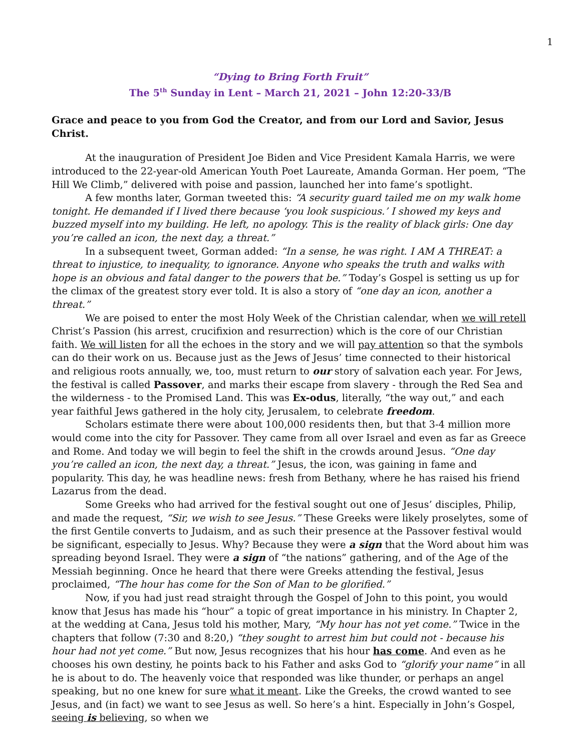1
“Dying to Bring Forth Fruit”
The 5<sup>th</sup> Sunday in Lent – March 21, 2021 – John 12:20-33/B
Grace and peace to you from God the Creator, and from our Lord and Savior, Jesus Christ.
At the inauguration of President Joe Biden and Vice President Kamala Harris, we were introduced to the 22-year-old American Youth Poet Laureate, Amanda Gorman. Her poem, “The Hill We Climb,” delivered with poise and passion, launched her into fame’s spotlight.
A few months later, Gorman tweeted this: “A security guard tailed me on my walk home tonight. He demanded if I lived there because ‘you look suspicious.’ I showed my keys and buzzed myself into my building. He left, no apology. This is the reality of black girls: One day you’re called an icon, the next day, a threat.”
In a subsequent tweet, Gorman added: “In a sense, he was right. I AM A THREAT: a threat to injustice, to inequality, to ignorance. Anyone who speaks the truth and walks with hope is an obvious and fatal danger to the powers that be.” Today’s Gospel is setting us up for the climax of the greatest story ever told. It is also a story of “one day an icon, another a threat.”
We are poised to enter the most Holy Week of the Christian calendar, when we will retell Christ’s Passion (his arrest, crucifixion and resurrection) which is the core of our Christian faith. We will listen for all the echoes in the story and we will pay attention so that the symbols can do their work on us. Because just as the Jews of Jesus’ time connected to their historical and religious roots annually, we, too, must return to our story of salvation each year. For Jews, the festival is called Passover, and marks their escape from slavery - through the Red Sea and the wilderness - to the Promised Land. This was Ex-odus, literally, “the way out,” and each year faithful Jews gathered in the holy city, Jerusalem, to celebrate freedom.
Scholars estimate there were about 100,000 residents then, but that 3-4 million more would come into the city for Passover. They came from all over Israel and even as far as Greece and Rome. And today we will begin to feel the shift in the crowds around Jesus. “One day you’re called an icon, the next day, a threat.” Jesus, the icon, was gaining in fame and popularity. This day, he was headline news: fresh from Bethany, where he has raised his friend Lazarus from the dead.
Some Greeks who had arrived for the festival sought out one of Jesus’ disciples, Philip, and made the request, “Sir, we wish to see Jesus.” These Greeks were likely proselytes, some of the first Gentile converts to Judaism, and as such their presence at the Passover festival would be significant, especially to Jesus. Why? Because they were a sign that the Word about him was spreading beyond Israel. They were a sign of “the nations” gathering, and of the Age of the Messiah beginning. Once he heard that there were Greeks attending the festival, Jesus proclaimed, “The hour has come for the Son of Man to be glorified.”
Now, if you had just read straight through the Gospel of John to this point, you would know that Jesus has made his “hour” a topic of great importance in his ministry. In Chapter 2, at the wedding at Cana, Jesus told his mother, Mary, “My hour has not yet come.” Twice in the chapters that follow (7:30 and 8:20,) “they sought to arrest him but could not - because his hour had not yet come.” But now, Jesus recognizes that his hour has come. And even as he chooses his own destiny, he points back to his Father and asks God to “glorify your name” in all he is about to do. The heavenly voice that responded was like thunder, or perhaps an angel speaking, but no one knew for sure what it meant. Like the Greeks, the crowd wanted to see Jesus, and (in fact) we want to see Jesus as well. So here’s a hint. Especially in John’s Gospel, seeing is believing, so when we